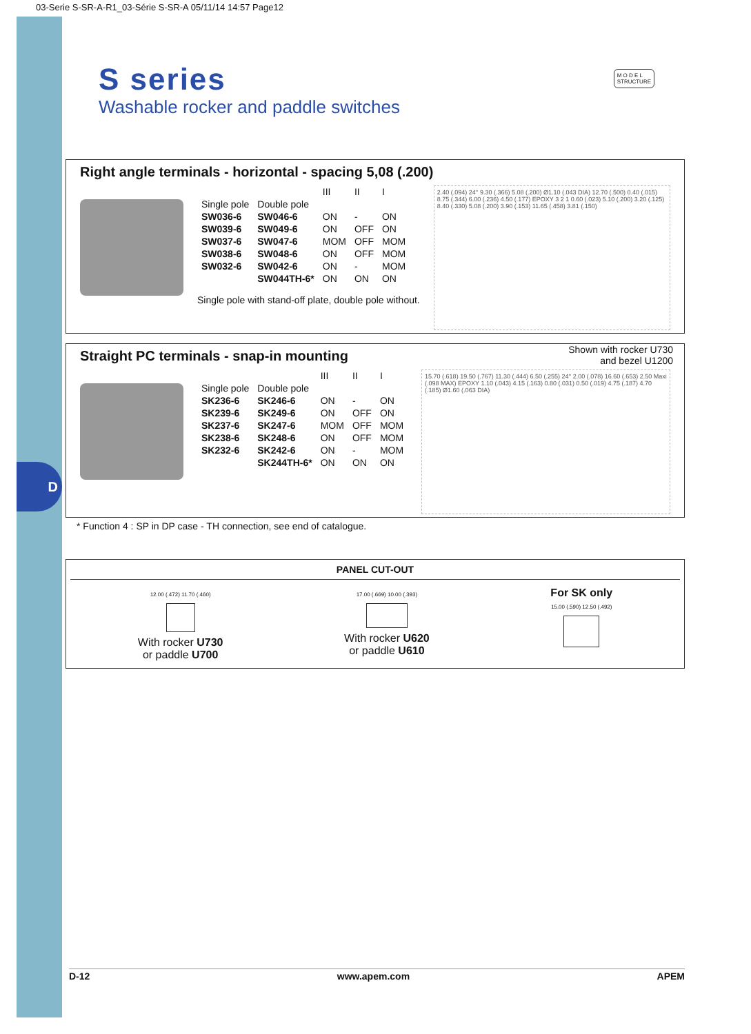D
03-Serie S-SR-A-R1_03-Série S-SR-A 05/11/14 14:57 Page12
S series
Washable rocker and paddle switches
M O D E L
STRUCTURE
Right angle terminals - horizontal - spacing 5,08 (.200)
| | | III | II | I |
| --- | --- | --- | --- | --- |
| Single pole | Double pole | | | |
| SW036-6 | SW046-6 | ON | - | ON |
| SW039-6 | SW049-6 | ON | OFF | ON |
| SW037-6 | SW047-6 | MOM | OFF | MOM |
| SW038-6 | SW048-6 | ON | OFF | MOM |
| SW032-6 | SW042-6 | ON | - | MOM |
| | SW044TH-6* | ON | ON | ON |
Single pole with stand-off plate, double pole without.
2.40 (.094) 24° 9.30 (.366) 5.08 (.200) Ø1.10 (.043 DIA) 12.70 (.500) 0.40 (.015) 8.75 (.344) 6.00 (.236) 4.50 (.177) EPOXY 3 2 1 0.60 (.023) 5.10 (.200) 3.20 (.125) 8.40 (.330) 5.08 (.200) 3.90 (.153) 11.65 (.458) 3.81 (.150)
Straight PC terminals - snap-in mounting
Shown with rocker U730
and bezel U1200
| | | III | II | I |
| --- | --- | --- | --- | --- |
| Single pole | Double pole | | | |
| SK236-6 | SK246-6 | ON | - | ON |
| SK239-6 | SK249-6 | ON | OFF | ON |
| SK237-6 | SK247-6 | MOM | OFF | MOM |
| SK238-6 | SK248-6 | ON | OFF | MOM |
| SK232-6 | SK242-6 | ON | - | MOM |
| | SK244TH-6* | ON | ON | ON |
15.70 (.618) 19.50 (.767) 11.30 (.444) 6.50 (.255) 24° 2.00 (.078) 16.60 (.653) 2.50 Maxi (.098 MAX) EPOXY 1.10 (.043) 4.15 (.163) 0.80 (.031) 0.50 (.019) 4.75 (.187) 4.70 (.185) Ø1.60 (.063 DIA)
* Function 4 : SP in DP case - TH connection, see end of catalogue.
PANEL CUT-OUT
12.00 (.472) 11.70 (.460)
With rocker U730
or paddle U700
17.00 (.669) 10.00 (.393)
With rocker U620
or paddle U610
For SK only
15.00 (.590) 12.50 (.492)
D-12 www.apem.com APEM